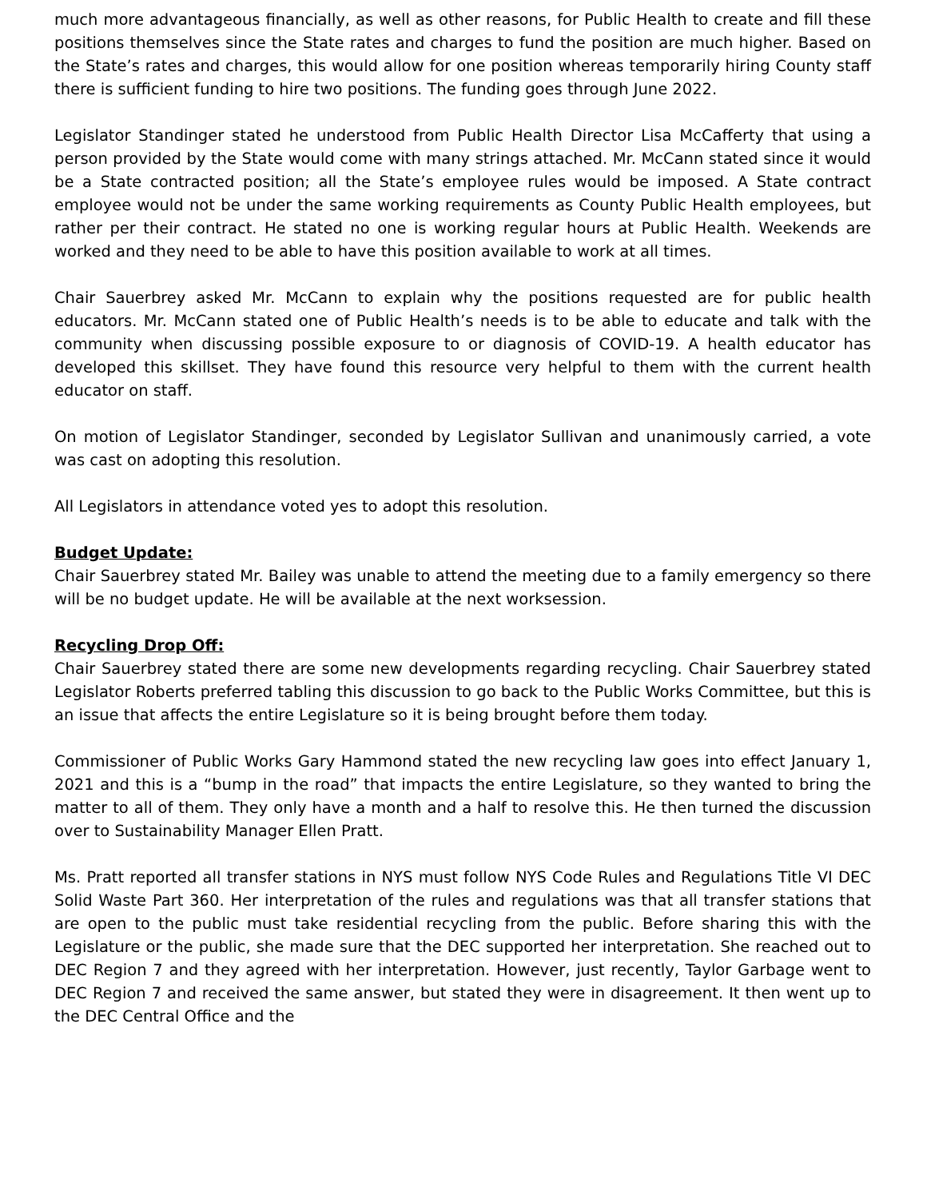much more advantageous financially, as well as other reasons, for Public Health to create and fill these positions themselves since the State rates and charges to fund the position are much higher. Based on the State’s rates and charges, this would allow for one position whereas temporarily hiring County staff there is sufficient funding to hire two positions. The funding goes through June 2022.
Legislator Standinger stated he understood from Public Health Director Lisa McCafferty that using a person provided by the State would come with many strings attached. Mr. McCann stated since it would be a State contracted position; all the State’s employee rules would be imposed. A State contract employee would not be under the same working requirements as County Public Health employees, but rather per their contract. He stated no one is working regular hours at Public Health. Weekends are worked and they need to be able to have this position available to work at all times.
Chair Sauerbrey asked Mr. McCann to explain why the positions requested are for public health educators. Mr. McCann stated one of Public Health’s needs is to be able to educate and talk with the community when discussing possible exposure to or diagnosis of COVID-19. A health educator has developed this skillset. They have found this resource very helpful to them with the current health educator on staff.
On motion of Legislator Standinger, seconded by Legislator Sullivan and unanimously carried, a vote was cast on adopting this resolution.
All Legislators in attendance voted yes to adopt this resolution.
Budget Update:
Chair Sauerbrey stated Mr. Bailey was unable to attend the meeting due to a family emergency so there will be no budget update. He will be available at the next worksession.
Recycling Drop Off:
Chair Sauerbrey stated there are some new developments regarding recycling. Chair Sauerbrey stated Legislator Roberts preferred tabling this discussion to go back to the Public Works Committee, but this is an issue that affects the entire Legislature so it is being brought before them today.
Commissioner of Public Works Gary Hammond stated the new recycling law goes into effect January 1, 2021 and this is a “bump in the road” that impacts the entire Legislature, so they wanted to bring the matter to all of them. They only have a month and a half to resolve this. He then turned the discussion over to Sustainability Manager Ellen Pratt.
Ms. Pratt reported all transfer stations in NYS must follow NYS Code Rules and Regulations Title VI DEC Solid Waste Part 360. Her interpretation of the rules and regulations was that all transfer stations that are open to the public must take residential recycling from the public. Before sharing this with the Legislature or the public, she made sure that the DEC supported her interpretation. She reached out to DEC Region 7 and they agreed with her interpretation. However, just recently, Taylor Garbage went to DEC Region 7 and received the same answer, but stated they were in disagreement. It then went up to the DEC Central Office and the